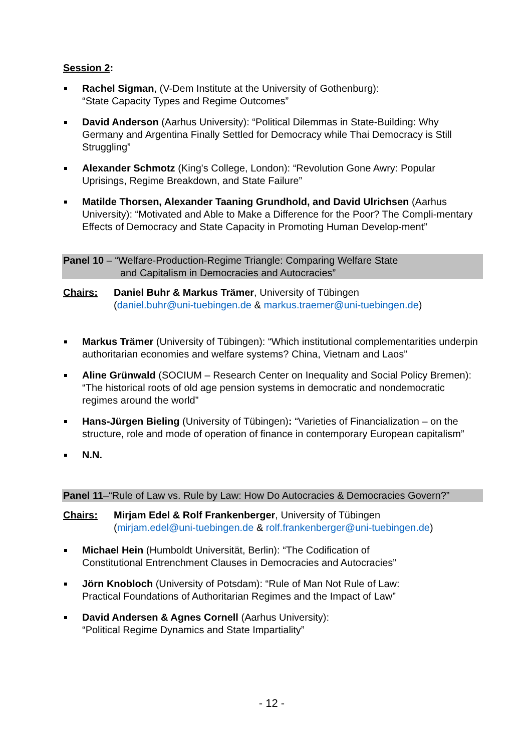Session 2:
Rachel Sigman, (V-Dem Institute at the University of Gothenburg):
“State Capacity Types and Regime Outcomes”
David Anderson (Aarhus University): “Political Dilemmas in State-Building: Why Germany and Argentina Finally Settled for Democracy while Thai Democracy is Still Struggling”
Alexander Schmotz (King's College, London): “Revolution Gone Awry: Popular Uprisings, Regime Breakdown, and State Failure”
Matilde Thorsen, Alexander Taaning Grundhold, and David Ulrichsen (Aarhus University): “Motivated and Able to Make a Difference for the Poor? The Compli-mentary Effects of Democracy and State Capacity in Promoting Human Develop-ment”
Panel 10 – “Welfare-Production-Regime Triangle: Comparing Welfare State
and Capitalism in Democracies and Autocracies”
Chairs: Daniel Buhr & Markus Trämer, University of Tübingen
(daniel.buhr@uni-tuebingen.de & markus.traemer@uni-tuebingen.de)
Markus Trämer (University of Tübingen): “Which institutional complementarities underpin authoritarian economies and welfare systems? China, Vietnam and Laos”
Aline Grünwald (SOCIUM – Research Center on Inequality and Social Policy Bremen): “The historical roots of old age pension systems in democratic and nondemocratic regimes around the world”
Hans-Jürgen Bieling (University of Tübingen): “Varieties of Financialization – on the structure, role and mode of operation of finance in contemporary European capitalism”
N.N.
Panel 11–“Rule of Law vs. Rule by Law: How Do Autocracies & Democracies Govern?”
Chairs: Mirjam Edel & Rolf Frankenberger, University of Tübingen
(mirjam.edel@uni-tuebingen.de & rolf.frankenberger@uni-tuebingen.de)
Michael Hein (Humboldt Universität, Berlin): “The Codification of
Constitutional Entrenchment Clauses in Democracies and Autocracies”
Jörn Knobloch (University of Potsdam): “Rule of Man Not Rule of Law:
Practical Foundations of Authoritarian Regimes and the Impact of Law”
David Andersen & Agnes Cornell (Aarhus University):
“Political Regime Dynamics and State Impartiality”
- 12 -